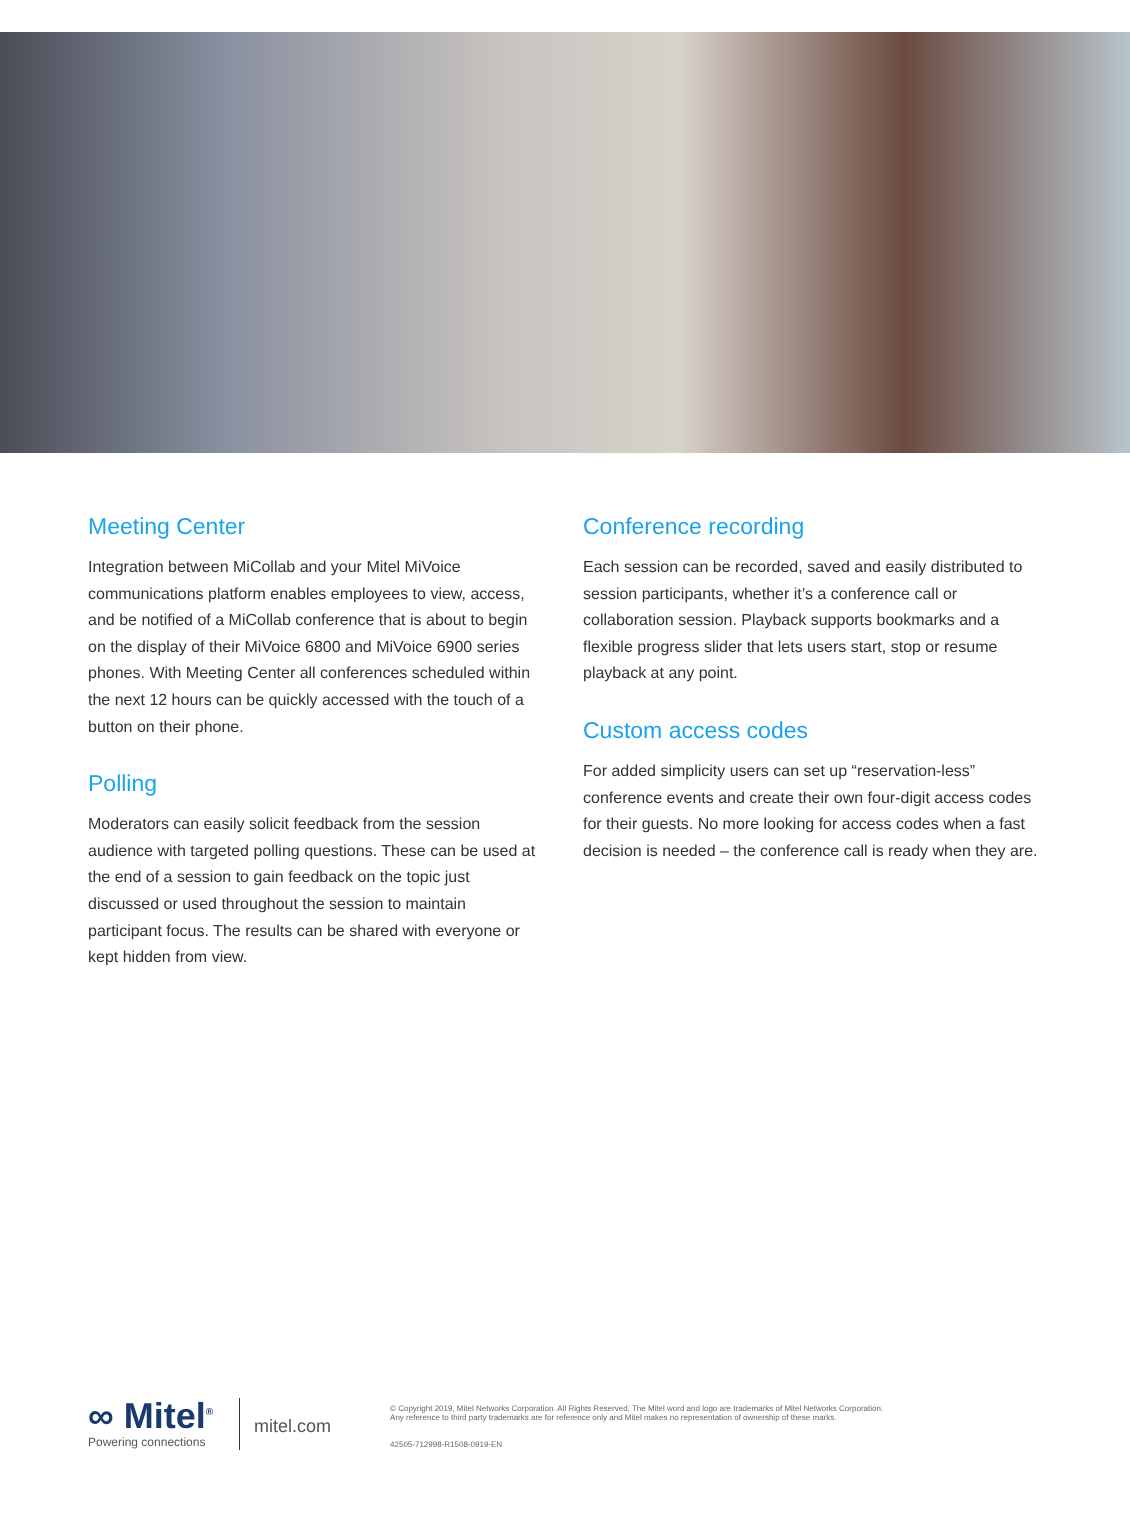Meeting Center
Integration between MiCollab and your Mitel MiVoice communications platform enables employees to view, access, and be notified of a MiCollab conference that is about to begin on the display of their MiVoice 6800 and MiVoice 6900 series phones. With Meeting Center all conferences scheduled within the next 12 hours can be quickly accessed with the touch of a button on their phone.
Polling
Moderators can easily solicit feedback from the session audience with targeted polling questions. These can be used at the end of a session to gain feedback on the topic just discussed or used throughout the session to maintain participant focus. The results can be shared with everyone or kept hidden from view.
Conference recording
Each session can be recorded, saved and easily distributed to session participants, whether it’s a conference call or collaboration session. Playback supports bookmarks and a flexible progress slider that lets users start, stop or resume playback at any point.
Custom access codes
For added simplicity users can set up “reservation-less” conference events and create their own four-digit access codes for their guests. No more looking for access codes when a fast decision is needed – the conference call is ready when they are.
∞ Mitel<sup>®</sup>
Powering connections
mitel.com
© Copyright 2019, Mitel Networks Corporation. All Rights Reserved. The Mitel word and logo are trademarks of Mitel Networks Corporation.
Any reference to third party trademarks are for reference only and Mitel makes no representation of ownership of these marks.
42505-712998-R1508-0919-EN